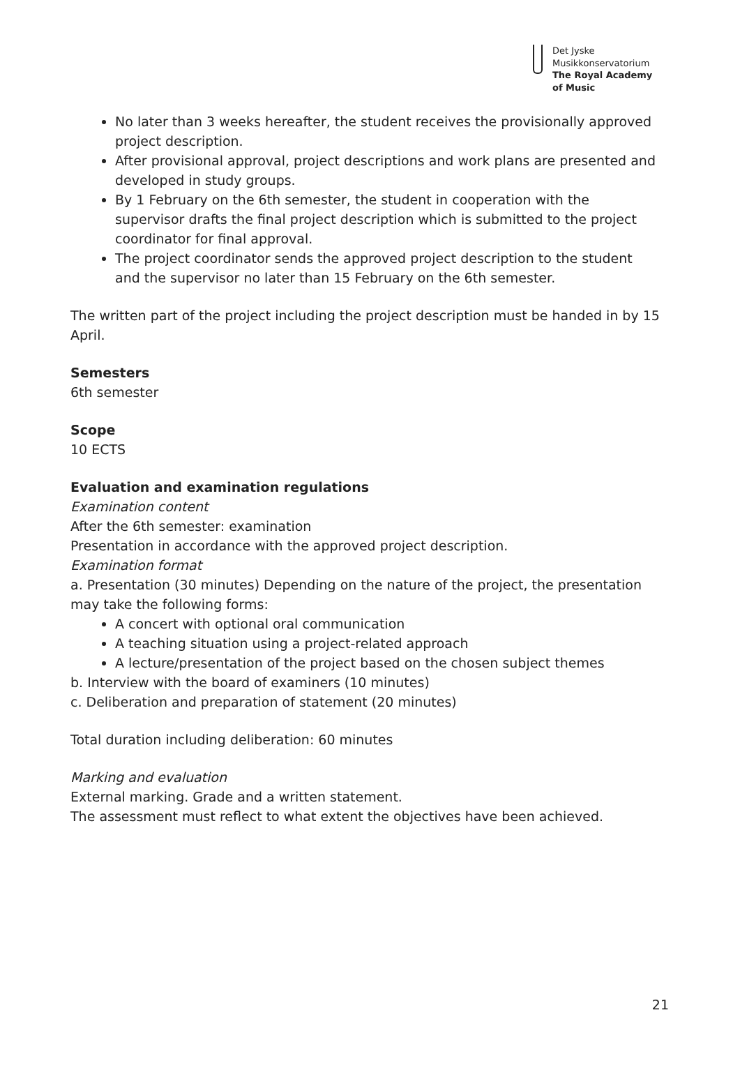Det Jyske
Musikkonservatorium
The Royal Academy
of Music
No later than 3 weeks hereafter, the student receives the provisionally approved project description.
After provisional approval, project descriptions and work plans are presented and developed in study groups.
By 1 February on the 6th semester, the student in cooperation with the supervisor drafts the final project description which is submitted to the project coordinator for final approval.
The project coordinator sends the approved project description to the student and the supervisor no later than 15 February on the 6th semester.
The written part of the project including the project description must be handed in by 15 April.
Semesters
6th semester
Scope
10 ECTS
Evaluation and examination regulations
Examination content
After the 6th semester: examination
Presentation in accordance with the approved project description.
Examination format
a. Presentation (30 minutes) Depending on the nature of the project, the presentation may take the following forms:
A concert with optional oral communication
A teaching situation using a project-related approach
A lecture/presentation of the project based on the chosen subject themes
b. Interview with the board of examiners (10 minutes)
c. Deliberation and preparation of statement (20 minutes)
Total duration including deliberation: 60 minutes
Marking and evaluation
External marking. Grade and a written statement.
The assessment must reflect to what extent the objectives have been achieved.
21